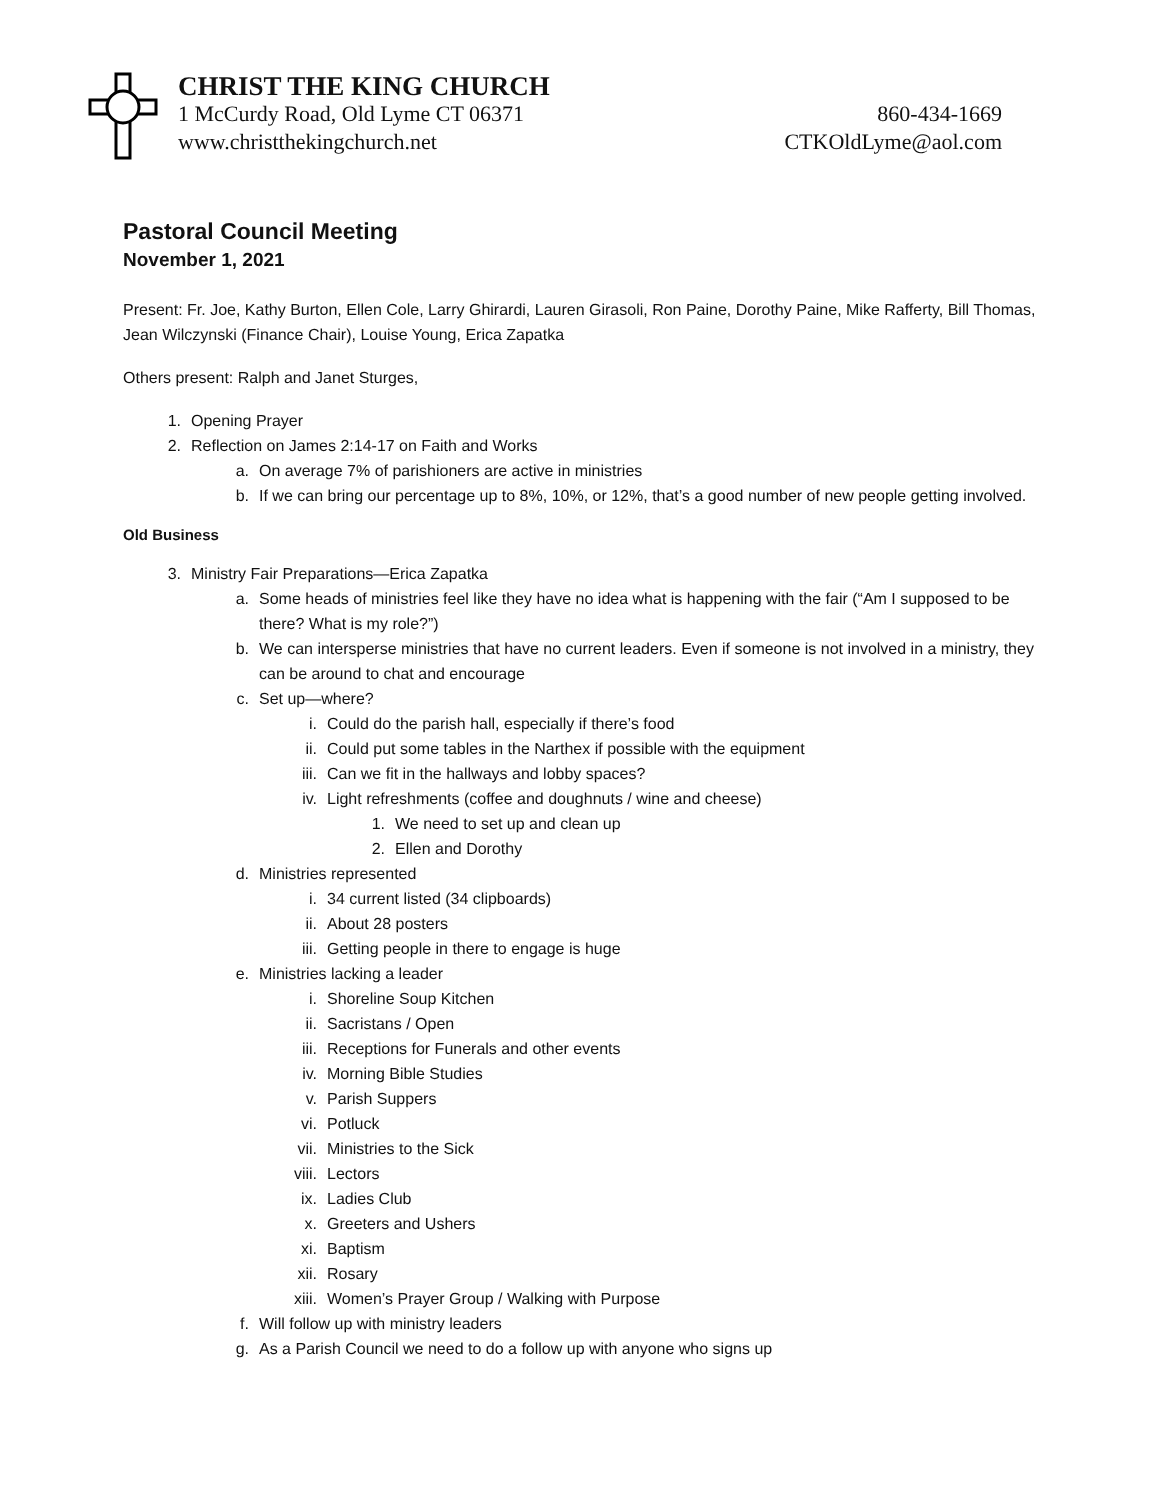CHRIST THE KING CHURCH
1 McCurdy Road, Old Lyme CT 06371 860-434-1669
www.christthekingchurch.net CTKOldLyme@aol.com
Pastoral Council Meeting
November 1, 2021
Present: Fr. Joe, Kathy Burton, Ellen Cole, Larry Ghirardi, Lauren Girasoli, Ron Paine, Dorothy Paine, Mike Rafferty, Bill Thomas, Jean Wilczynski (Finance Chair), Louise Young, Erica Zapatka
Others present: Ralph and Janet Sturges,
1. Opening Prayer
2. Reflection on James 2:14-17 on Faith and Works
a. On average 7% of parishioners are active in ministries
b. If we can bring our percentage up to 8%, 10%, or 12%, that’s a good number of new people getting involved.
Old Business
3. Ministry Fair Preparations—Erica Zapatka
a. Some heads of ministries feel like they have no idea what is happening with the fair (“Am I supposed to be there? What is my role?”)
b. We can intersperse ministries that have no current leaders. Even if someone is not involved in a ministry, they can be around to chat and encourage
c. Set up—where?
i. Could do the parish hall, especially if there’s food
ii. Could put some tables in the Narthex if possible with the equipment
iii. Can we fit in the hallways and lobby spaces?
iv. Light refreshments (coffee and doughnuts / wine and cheese)
1. We need to set up and clean up
2. Ellen and Dorothy
d. Ministries represented
i. 34 current listed (34 clipboards)
ii. About 28 posters
iii. Getting people in there to engage is huge
e. Ministries lacking a leader
i. Shoreline Soup Kitchen
ii. Sacristans / Open
iii. Receptions for Funerals and other events
iv. Morning Bible Studies
v. Parish Suppers
vi. Potluck
vii. Ministries to the Sick
viii. Lectors
ix. Ladies Club
x. Greeters and Ushers
xi. Baptism
xii. Rosary
xiii. Women’s Prayer Group / Walking with Purpose
f. Will follow up with ministry leaders
g. As a Parish Council we need to do a follow up with anyone who signs up